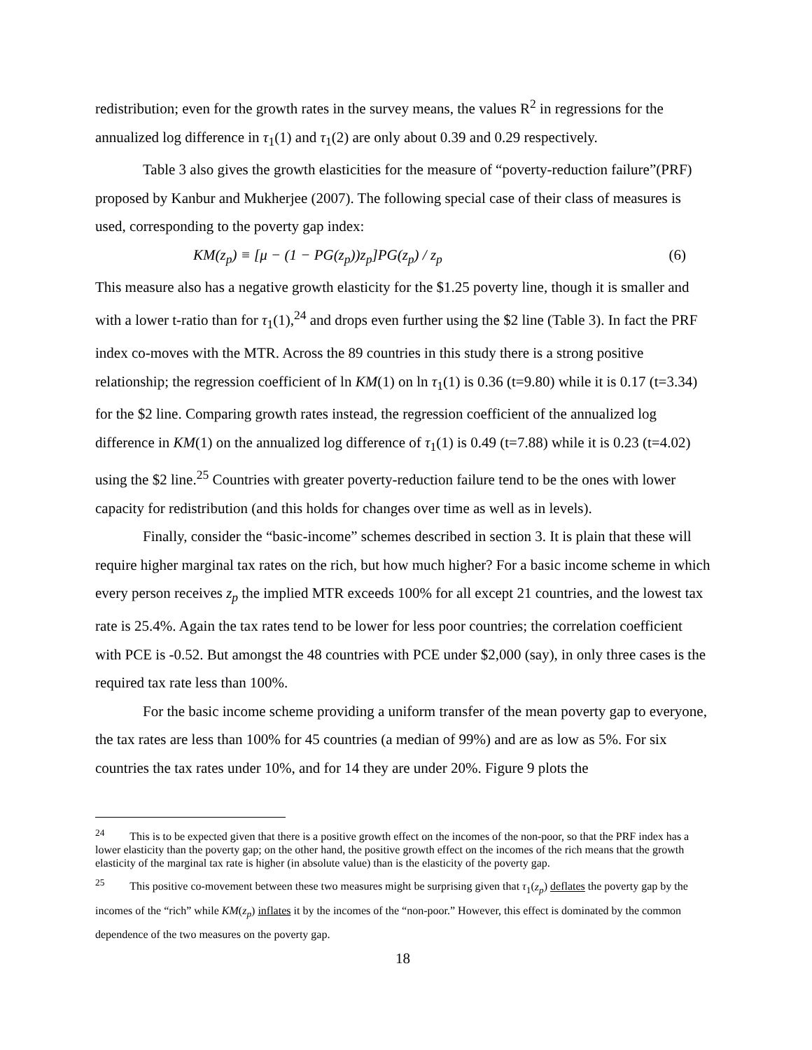redistribution; even for the growth rates in the survey means, the values R<sup>2</sup> in regressions for the annualized log difference in τ<sub>1</sub>(1) and τ<sub>1</sub>(2) are only about 0.39 and 0.29 respectively.
Table 3 also gives the growth elasticities for the measure of “poverty-reduction failure”(PRF) proposed by Kanbur and Mukherjee (2007). The following special case of their class of measures is used, corresponding to the poverty gap index:
KM(z<sub>p</sub>) ≡ [μ − (1 − PG(z<sub>p</sub>))z<sub>p</sub>]PG(z<sub>p</sub>) / z<sub>p</sub> (6)
This measure also has a negative growth elasticity for the $1.25 poverty line, though it is smaller and with a lower t-ratio than for τ<sub>1</sub>(1),<sup>24</sup> and drops even further using the $2 line (Table 3). In fact the PRF index co-moves with the MTR. Across the 89 countries in this study there is a strong positive relationship; the regression coefficient of ln KM(1) on ln τ<sub>1</sub>(1) is 0.36 (t=9.80) while it is 0.17 (t=3.34) for the $2 line. Comparing growth rates instead, the regression coefficient of the annualized log difference in KM(1) on the annualized log difference of τ<sub>1</sub>(1) is 0.49 (t=7.88) while it is 0.23 (t=4.02) using the $2 line.<sup>25</sup> Countries with greater poverty-reduction failure tend to be the ones with lower capacity for redistribution (and this holds for changes over time as well as in levels).
Finally, consider the “basic-income” schemes described in section 3. It is plain that these will require higher marginal tax rates on the rich, but how much higher? For a basic income scheme in which every person receives z<sub>p</sub> the implied MTR exceeds 100% for all except 21 countries, and the lowest tax rate is 25.4%. Again the tax rates tend to be lower for less poor countries; the correlation coefficient with PCE is -0.52. But amongst the 48 countries with PCE under $2,000 (say), in only three cases is the required tax rate less than 100%.
For the basic income scheme providing a uniform transfer of the mean poverty gap to everyone, the tax rates are less than 100% for 45 countries (a median of 99%) and are as low as 5%. For six countries the tax rates under 10%, and for 14 they are under 20%. Figure 9 plots the
<sup>24</sup> This is to be expected given that there is a positive growth effect on the incomes of the non-poor, so that the PRF index has a lower elasticity than the poverty gap; on the other hand, the positive growth effect on the incomes of the rich means that the growth elasticity of the marginal tax rate is higher (in absolute value) than is the elasticity of the poverty gap.
<sup>25</sup> This positive co-movement between these two measures might be surprising given that τ<sub>1</sub>(z<sub>p</sub>) deflates the poverty gap by the incomes of the “rich” while KM(z<sub>p</sub>) inflates it by the incomes of the “non-poor.” However, this effect is dominated by the common dependence of the two measures on the poverty gap.
18